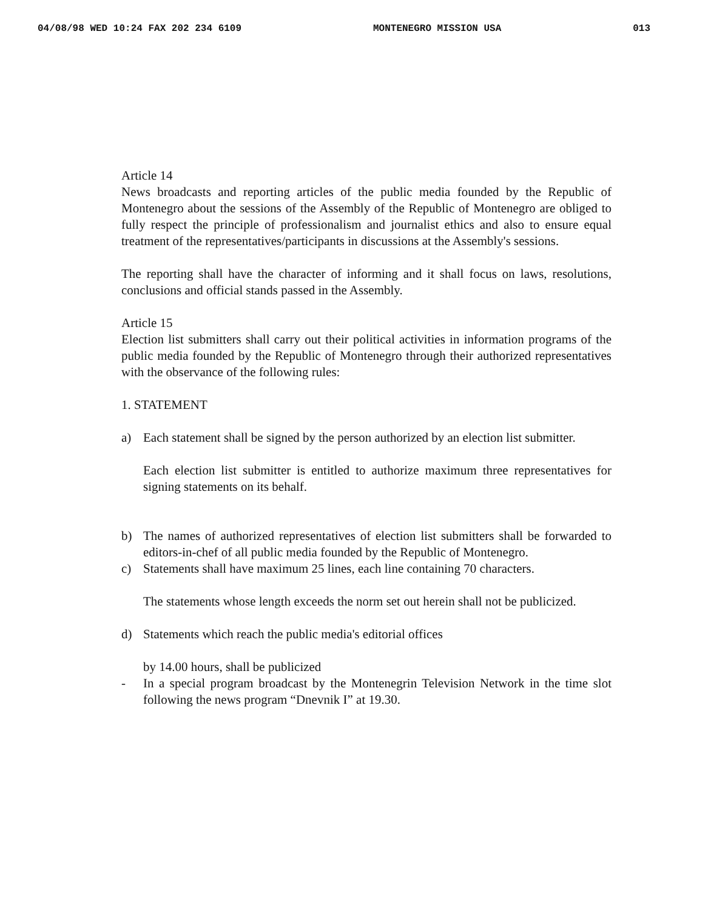04/08/98 WED 10:24 FAX 202 234 6109 MONTENEGRO MISSION USA 013
Article 14
News broadcasts and reporting articles of the public media founded by the Republic of Montenegro about the sessions of the Assembly of the Republic of Montenegro are obliged to fully respect the principle of professionalism and journalist ethics and also to ensure equal treatment of the representatives/participants in discussions at the Assembly's sessions.
The reporting shall have the character of informing and it shall focus on laws, resolutions, conclusions and official stands passed in the Assembly.
Article 15
Election list submitters shall carry out their political activities in information programs of the public media founded by the Republic of Montenegro through their authorized representatives with the observance of the following rules:
1. STATEMENT
a) Each statement shall be signed by the person authorized by an election list submitter.
Each election list submitter is entitled to authorize maximum three representatives for signing statements on its behalf.
b) The names of authorized representatives of election list submitters shall be forwarded to editors-in-chef of all public media founded by the Republic of Montenegro.
c) Statements shall have maximum 25 lines, each line containing 70 characters.
The statements whose length exceeds the norm set out herein shall not be publicized.
d) Statements which reach the public media's editorial offices
by 14.00 hours, shall be publicized
- In a special program broadcast by the Montenegrin Television Network in the time slot following the news program “Dnevnik I” at 19.30.